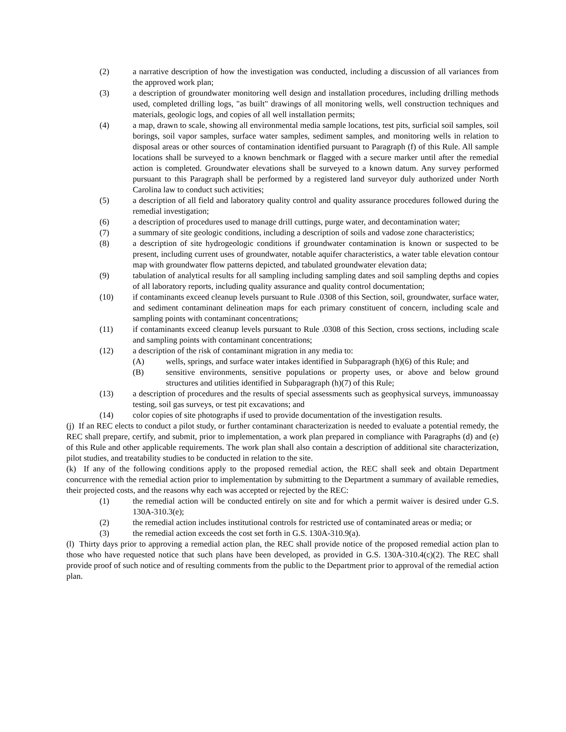(2) a narrative description of how the investigation was conducted, including a discussion of all variances from the approved work plan;
(3) a description of groundwater monitoring well design and installation procedures, including drilling methods used, completed drilling logs, "as built" drawings of all monitoring wells, well construction techniques and materials, geologic logs, and copies of all well installation permits;
(4) a map, drawn to scale, showing all environmental media sample locations, test pits, surficial soil samples, soil borings, soil vapor samples, surface water samples, sediment samples, and monitoring wells in relation to disposal areas or other sources of contamination identified pursuant to Paragraph (f) of this Rule. All sample locations shall be surveyed to a known benchmark or flagged with a secure marker until after the remedial action is completed. Groundwater elevations shall be surveyed to a known datum. Any survey performed pursuant to this Paragraph shall be performed by a registered land surveyor duly authorized under North Carolina law to conduct such activities;
(5) a description of all field and laboratory quality control and quality assurance procedures followed during the remedial investigation;
(6) a description of procedures used to manage drill cuttings, purge water, and decontamination water;
(7) a summary of site geologic conditions, including a description of soils and vadose zone characteristics;
(8) a description of site hydrogeologic conditions if groundwater contamination is known or suspected to be present, including current uses of groundwater, notable aquifer characteristics, a water table elevation contour map with groundwater flow patterns depicted, and tabulated groundwater elevation data;
(9) tabulation of analytical results for all sampling including sampling dates and soil sampling depths and copies of all laboratory reports, including quality assurance and quality control documentation;
(10) if contaminants exceed cleanup levels pursuant to Rule .0308 of this Section, soil, groundwater, surface water, and sediment contaminant delineation maps for each primary constituent of concern, including scale and sampling points with contaminant concentrations;
(11) if contaminants exceed cleanup levels pursuant to Rule .0308 of this Section, cross sections, including scale and sampling points with contaminant concentrations;
(12) a description of the risk of contaminant migration in any media to:
(A) wells, springs, and surface water intakes identified in Subparagraph (h)(6) of this Rule; and
(B) sensitive environments, sensitive populations or property uses, or above and below ground structures and utilities identified in Subparagraph (h)(7) of this Rule;
(13) a description of procedures and the results of special assessments such as geophysical surveys, immunoassay testing, soil gas surveys, or test pit excavations; and
(14) color copies of site photographs if used to provide documentation of the investigation results.
(j) If an REC elects to conduct a pilot study, or further contaminant characterization is needed to evaluate a potential remedy, the REC shall prepare, certify, and submit, prior to implementation, a work plan prepared in compliance with Paragraphs (d) and (e) of this Rule and other applicable requirements. The work plan shall also contain a description of additional site characterization, pilot studies, and treatability studies to be conducted in relation to the site.
(k) If any of the following conditions apply to the proposed remedial action, the REC shall seek and obtain Department concurrence with the remedial action prior to implementation by submitting to the Department a summary of available remedies, their projected costs, and the reasons why each was accepted or rejected by the REC:
(1) the remedial action will be conducted entirely on site and for which a permit waiver is desired under G.S. 130A-310.3(e);
(2) the remedial action includes institutional controls for restricted use of contaminated areas or media; or
(3) the remedial action exceeds the cost set forth in G.S. 130A-310.9(a).
(l) Thirty days prior to approving a remedial action plan, the REC shall provide notice of the proposed remedial action plan to those who have requested notice that such plans have been developed, as provided in G.S. 130A-310.4(c)(2). The REC shall provide proof of such notice and of resulting comments from the public to the Department prior to approval of the remedial action plan.